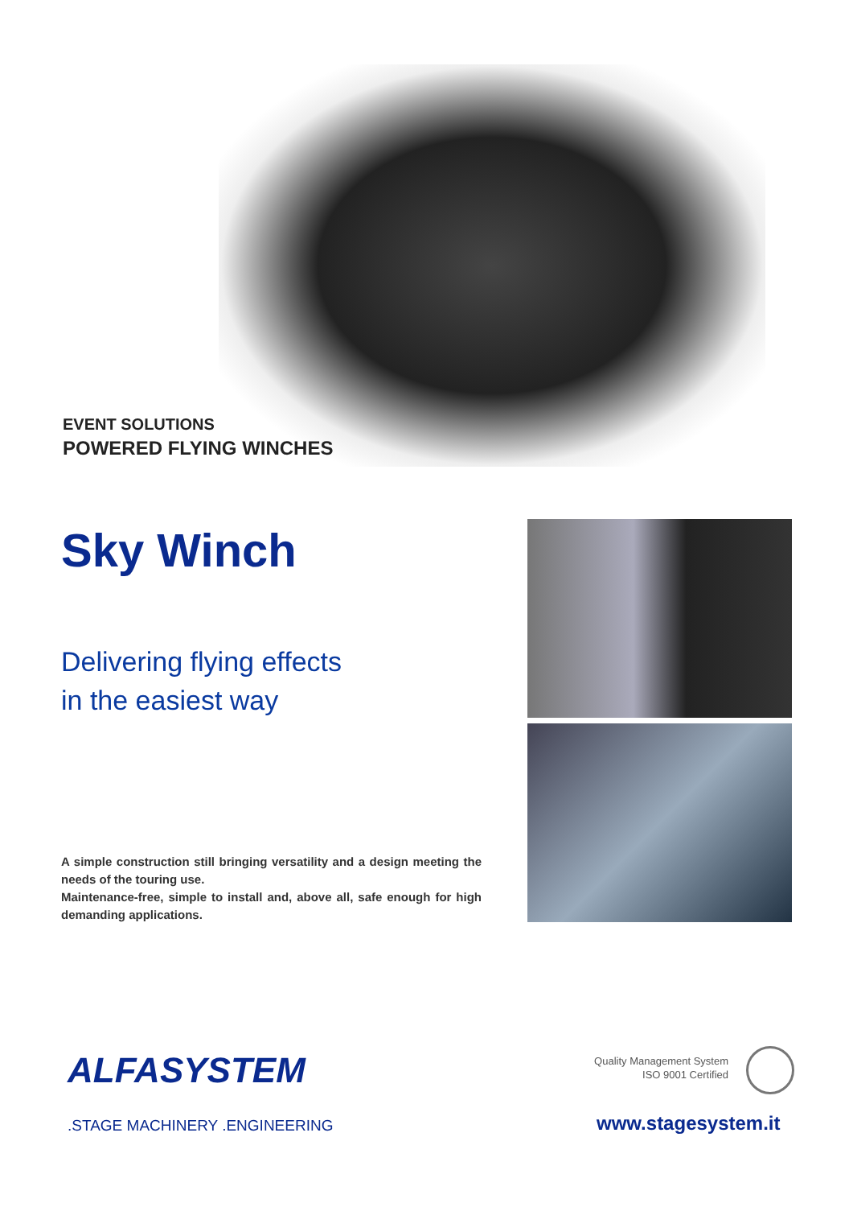EVENT SOLUTIONS
POWERED FLYING WINCHES
Sky Winch
Delivering flying effects
in the easiest way
A simple construction still bringing versatility and a design meeting the needs of the touring use.
Maintenance-free, simple to install and, above all, safe enough for high demanding applications.
ALFASYSTEM
.STAGE MACHINERY .ENGINEERING
Quality Management System
ISO 9001 Certified
www.stagesystem.it